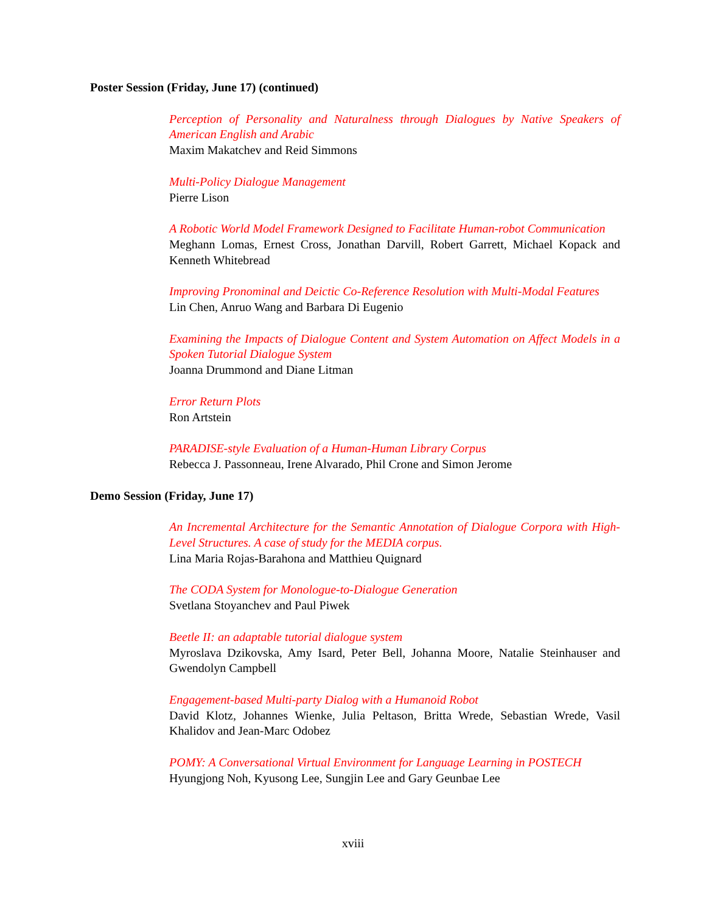Poster Session (Friday, June 17) (continued)
Perception of Personality and Naturalness through Dialogues by Native Speakers of American English and Arabic
Maxim Makatchev and Reid Simmons
Multi-Policy Dialogue Management
Pierre Lison
A Robotic World Model Framework Designed to Facilitate Human-robot Communication
Meghann Lomas, Ernest Cross, Jonathan Darvill, Robert Garrett, Michael Kopack and Kenneth Whitebread
Improving Pronominal and Deictic Co-Reference Resolution with Multi-Modal Features
Lin Chen, Anruo Wang and Barbara Di Eugenio
Examining the Impacts of Dialogue Content and System Automation on Affect Models in a Spoken Tutorial Dialogue System
Joanna Drummond and Diane Litman
Error Return Plots
Ron Artstein
PARADISE-style Evaluation of a Human-Human Library Corpus
Rebecca J. Passonneau, Irene Alvarado, Phil Crone and Simon Jerome
Demo Session (Friday, June 17)
An Incremental Architecture for the Semantic Annotation of Dialogue Corpora with High-Level Structures. A case of study for the MEDIA corpus.
Lina Maria Rojas-Barahona and Matthieu Quignard
The CODA System for Monologue-to-Dialogue Generation
Svetlana Stoyanchev and Paul Piwek
Beetle II: an adaptable tutorial dialogue system
Myroslava Dzikovska, Amy Isard, Peter Bell, Johanna Moore, Natalie Steinhauser and Gwendolyn Campbell
Engagement-based Multi-party Dialog with a Humanoid Robot
David Klotz, Johannes Wienke, Julia Peltason, Britta Wrede, Sebastian Wrede, Vasil Khalidov and Jean-Marc Odobez
POMY: A Conversational Virtual Environment for Language Learning in POSTECH
Hyungjong Noh, Kyusong Lee, Sungjin Lee and Gary Geunbae Lee
xviii